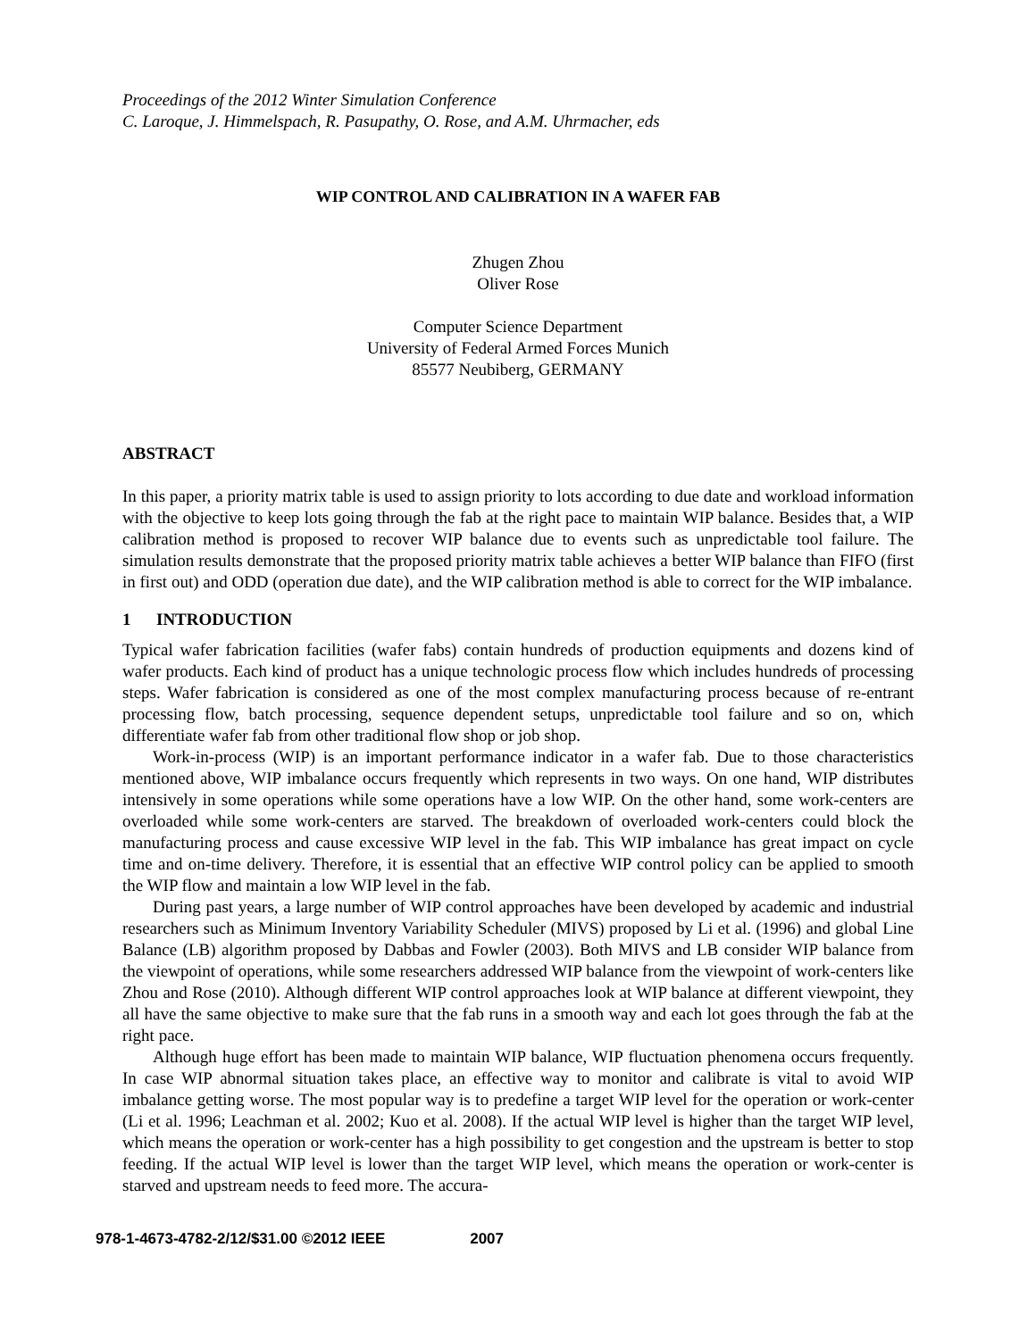Proceedings of the 2012 Winter Simulation Conference
C. Laroque, J. Himmelspach, R. Pasupathy, O. Rose, and A.M. Uhrmacher, eds
WIP CONTROL AND CALIBRATION IN A WAFER FAB
Zhugen Zhou
Oliver Rose
Computer Science Department
University of Federal Armed Forces Munich
85577 Neubiberg, GERMANY
ABSTRACT
In this paper, a priority matrix table is used to assign priority to lots according to due date and workload information with the objective to keep lots going through the fab at the right pace to maintain WIP balance. Besides that, a WIP calibration method is proposed to recover WIP balance due to events such as unpredictable tool failure. The simulation results demonstrate that the proposed priority matrix table achieves a better WIP balance than FIFO (first in first out) and ODD (operation due date), and the WIP calibration method is able to correct for the WIP imbalance.
1 INTRODUCTION
Typical wafer fabrication facilities (wafer fabs) contain hundreds of production equipments and dozens kind of wafer products. Each kind of product has a unique technologic process flow which includes hundreds of processing steps. Wafer fabrication is considered as one of the most complex manufacturing process because of re-entrant processing flow, batch processing, sequence dependent setups, unpredictable tool failure and so on, which differentiate wafer fab from other traditional flow shop or job shop.
Work-in-process (WIP) is an important performance indicator in a wafer fab. Due to those characteristics mentioned above, WIP imbalance occurs frequently which represents in two ways. On one hand, WIP distributes intensively in some operations while some operations have a low WIP. On the other hand, some work-centers are overloaded while some work-centers are starved. The breakdown of overloaded work-centers could block the manufacturing process and cause excessive WIP level in the fab. This WIP imbalance has great impact on cycle time and on-time delivery. Therefore, it is essential that an effective WIP control policy can be applied to smooth the WIP flow and maintain a low WIP level in the fab.
During past years, a large number of WIP control approaches have been developed by academic and industrial researchers such as Minimum Inventory Variability Scheduler (MIVS) proposed by Li et al. (1996) and global Line Balance (LB) algorithm proposed by Dabbas and Fowler (2003). Both MIVS and LB consider WIP balance from the viewpoint of operations, while some researchers addressed WIP balance from the viewpoint of work-centers like Zhou and Rose (2010). Although different WIP control approaches look at WIP balance at different viewpoint, they all have the same objective to make sure that the fab runs in a smooth way and each lot goes through the fab at the right pace.
Although huge effort has been made to maintain WIP balance, WIP fluctuation phenomena occurs frequently. In case WIP abnormal situation takes place, an effective way to monitor and calibrate is vital to avoid WIP imbalance getting worse. The most popular way is to predefine a target WIP level for the operation or work-center (Li et al. 1996; Leachman et al. 2002; Kuo et al. 2008). If the actual WIP level is higher than the target WIP level, which means the operation or work-center has a high possibility to get congestion and the upstream is better to stop feeding. If the actual WIP level is lower than the target WIP level, which means the operation or work-center is starved and upstream needs to feed more. The accura-
978-1-4673-4782-2/12/$31.00 ©2012 IEEE 2007